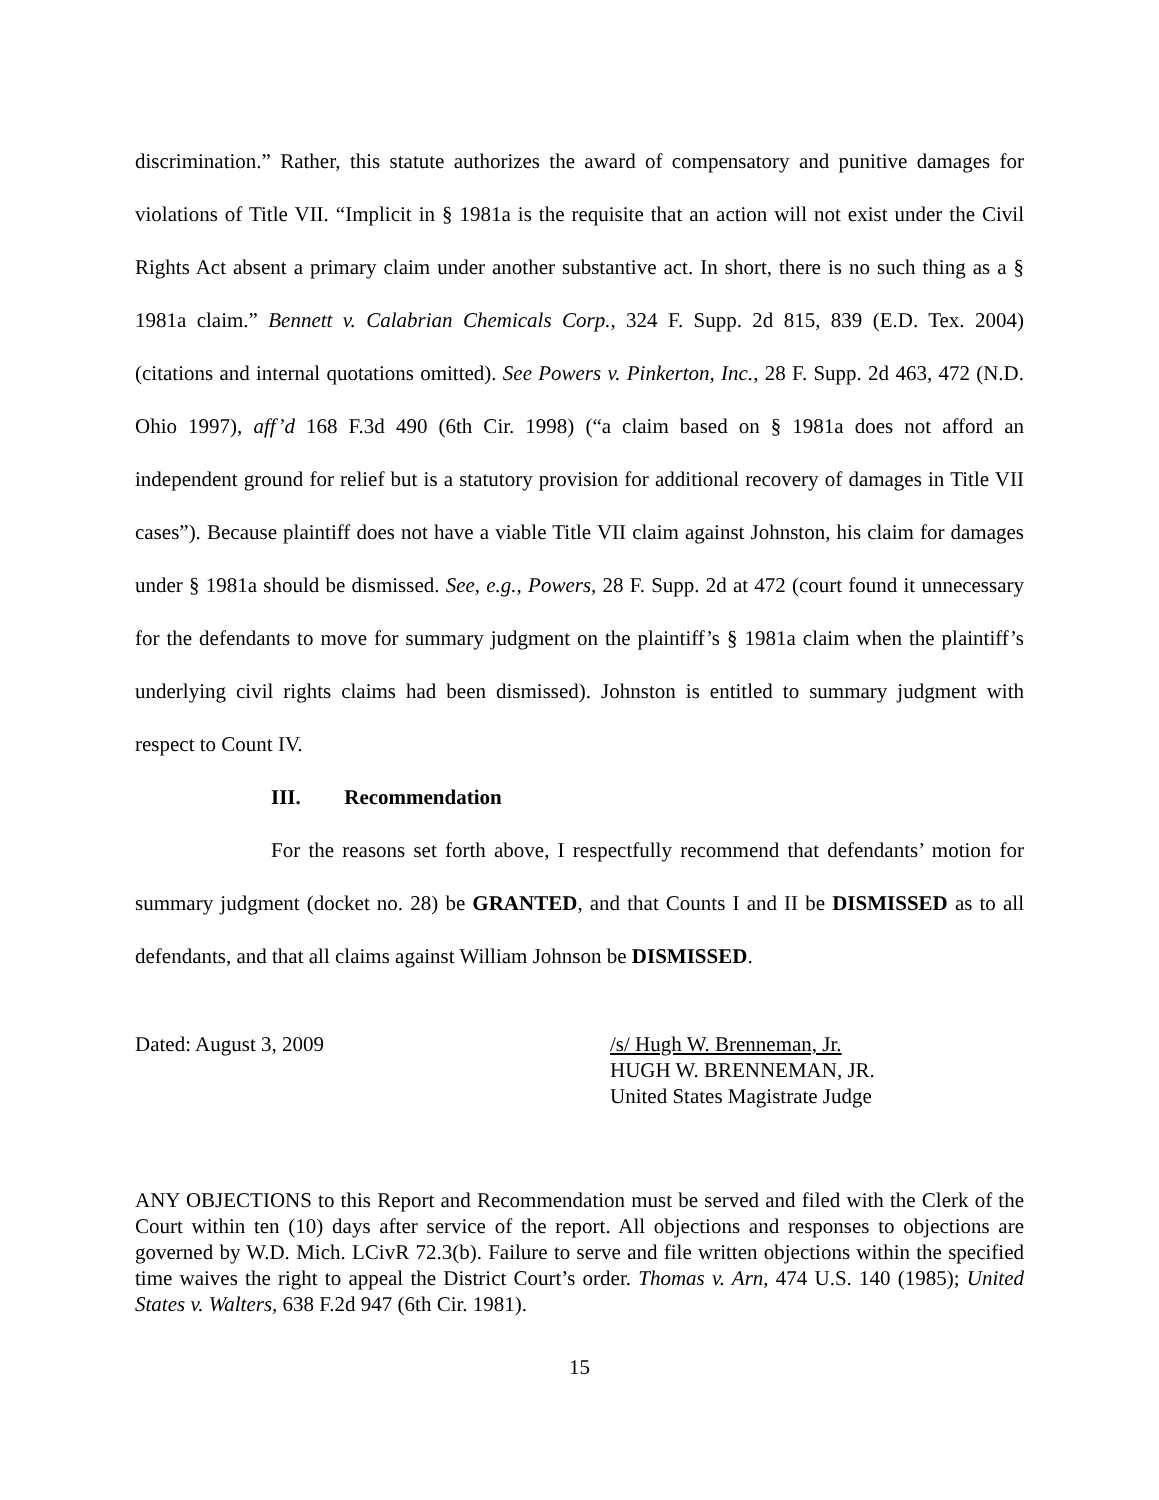discrimination.” Rather, this statute authorizes the award of compensatory and punitive damages for violations of Title VII. “Implicit in § 1981a is the requisite that an action will not exist under the Civil Rights Act absent a primary claim under another substantive act. In short, there is no such thing as a § 1981a claim.” Bennett v. Calabrian Chemicals Corp., 324 F. Supp. 2d 815, 839 (E.D. Tex. 2004) (citations and internal quotations omitted). See Powers v. Pinkerton, Inc., 28 F. Supp. 2d 463, 472 (N.D. Ohio 1997), aff’d 168 F.3d 490 (6th Cir. 1998) (“a claim based on § 1981a does not afford an independent ground for relief but is a statutory provision for additional recovery of damages in Title VII cases”). Because plaintiff does not have a viable Title VII claim against Johnston, his claim for damages under § 1981a should be dismissed. See, e.g., Powers, 28 F. Supp. 2d at 472 (court found it unnecessary for the defendants to move for summary judgment on the plaintiff’s § 1981a claim when the plaintiff’s underlying civil rights claims had been dismissed). Johnston is entitled to summary judgment with respect to Count IV.
III. Recommendation
For the reasons set forth above, I respectfully recommend that defendants’ motion for summary judgment (docket no. 28) be GRANTED, and that Counts I and II be DISMISSED as to all defendants, and that all claims against William Johnson be DISMISSED.
Dated: August 3, 2009 /s/ Hugh W. Brenneman, Jr.
HUGH W. BRENNEMAN, JR.
United States Magistrate Judge
ANY OBJECTIONS to this Report and Recommendation must be served and filed with the Clerk of the Court within ten (10) days after service of the report. All objections and responses to objections are governed by W.D. Mich. LCivR 72.3(b). Failure to serve and file written objections within the specified time waives the right to appeal the District Court’s order. Thomas v. Arn, 474 U.S. 140 (1985); United States v. Walters, 638 F.2d 947 (6th Cir. 1981).
15